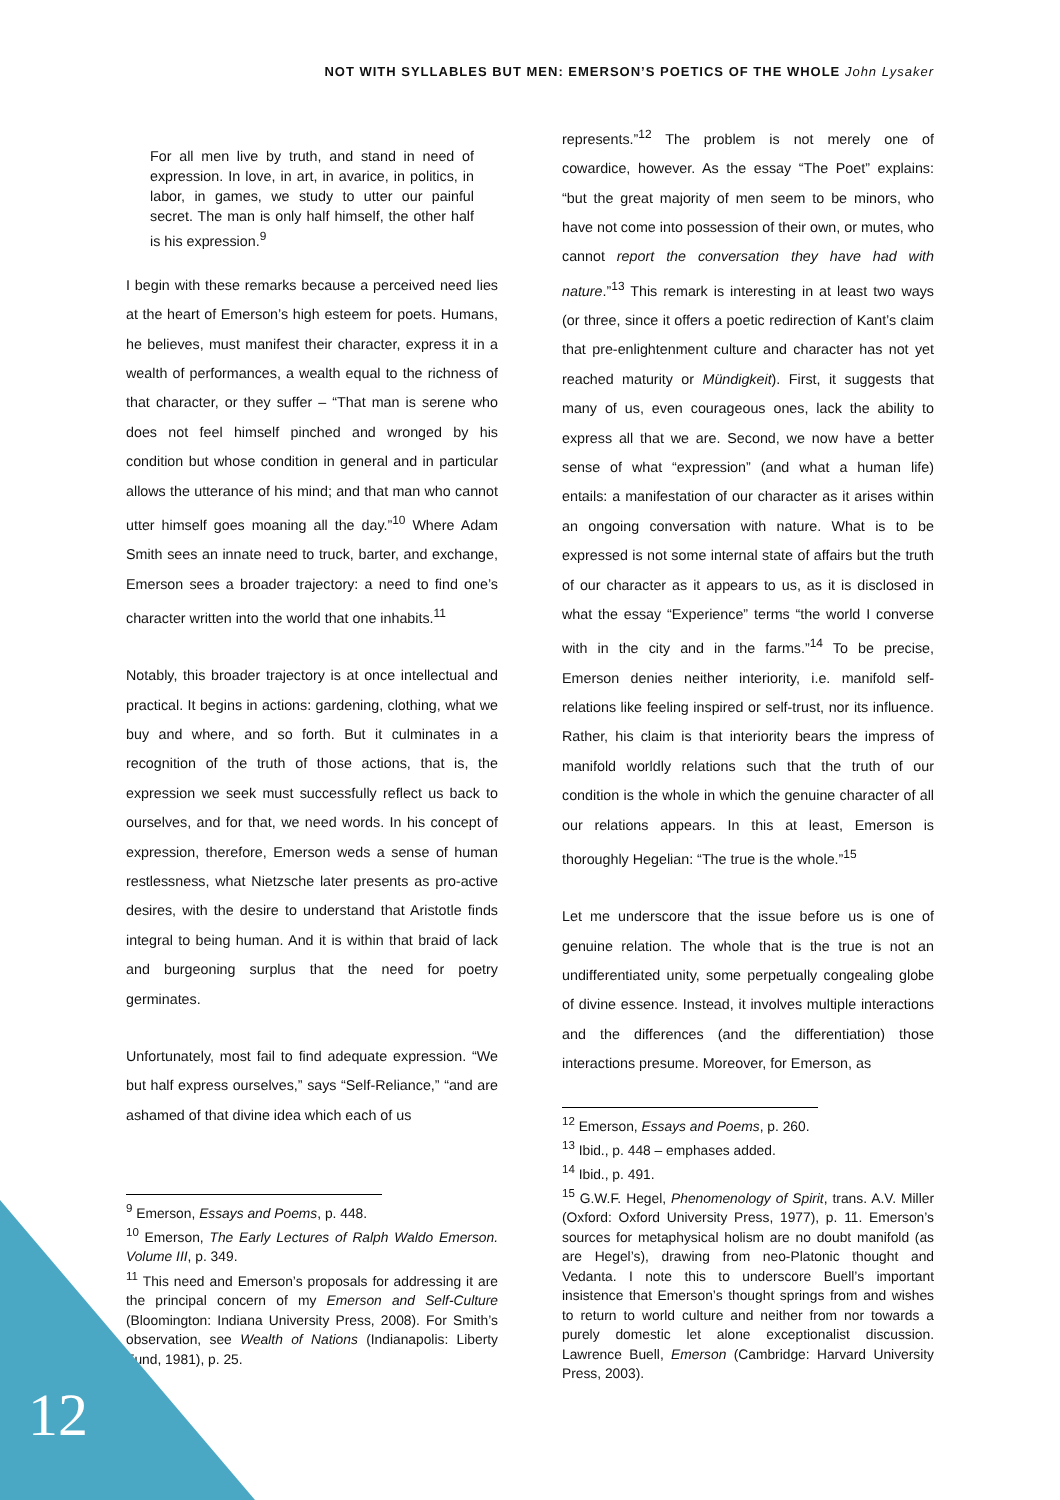NOT WITH SYLLABLES BUT MEN: EMERSON’S POETICS OF THE WHOLE John Lysaker
For all men live by truth, and stand in need of expression. In love, in art, in avarice, in politics, in labor, in games, we study to utter our painful secret. The man is only half himself, the other half is his expression.<sup>9</sup>
I begin with these remarks because a perceived need lies at the heart of Emerson’s high esteem for poets. Humans, he believes, must manifest their character, express it in a wealth of performances, a wealth equal to the richness of that character, or they suffer – “That man is serene who does not feel himself pinched and wronged by his condition but whose condition in general and in particular allows the utterance of his mind; and that man who cannot utter himself goes moaning all the day.”<sup>10</sup> Where Adam Smith sees an innate need to truck, barter, and exchange, Emerson sees a broader trajectory: a need to find one’s character written into the world that one inhabits.<sup>11</sup>
Notably, this broader trajectory is at once intellectual and practical. It begins in actions: gardening, clothing, what we buy and where, and so forth. But it culminates in a recognition of the truth of those actions, that is, the expression we seek must successfully reflect us back to ourselves, and for that, we need words. In his concept of expression, therefore, Emerson weds a sense of human restlessness, what Nietzsche later presents as pro-active desires, with the desire to understand that Aristotle finds integral to being human. And it is within that braid of lack and burgeoning surplus that the need for poetry germinates.
Unfortunately, most fail to find adequate expression. “We but half express ourselves,” says “Self-Reliance,” “and are ashamed of that divine idea which each of us
<sup>9</sup> Emerson, Essays and Poems, p. 448.
<sup>10</sup> Emerson, The Early Lectures of Ralph Waldo Emerson. Volume III, p. 349.
<sup>11</sup> This need and Emerson’s proposals for addressing it are the principal concern of my Emerson and Self-Culture (Bloomington: Indiana University Press, 2008). For Smith’s observation, see Wealth of Nations (Indianapolis: Liberty Fund, 1981), p. 25.
represents.”<sup>12</sup> The problem is not merely one of cowardice, however. As the essay “The Poet” explains: “but the great majority of men seem to be minors, who have not come into possession of their own, or mutes, who cannot report the conversation they have had with nature.”<sup>13</sup> This remark is interesting in at least two ways (or three, since it offers a poetic redirection of Kant’s claim that pre-enlightenment culture and character has not yet reached maturity or Mündigkeit). First, it suggests that many of us, even courageous ones, lack the ability to express all that we are. Second, we now have a better sense of what “expression” (and what a human life) entails: a manifestation of our character as it arises within an ongoing conversation with nature. What is to be expressed is not some internal state of affairs but the truth of our character as it appears to us, as it is disclosed in what the essay “Experience” terms “the world I converse with in the city and in the farms.”<sup>14</sup> To be precise, Emerson denies neither interiority, i.e. manifold self-relations like feeling inspired or self-trust, nor its influence. Rather, his claim is that interiority bears the impress of manifold worldly relations such that the truth of our condition is the whole in which the genuine character of all our relations appears. In this at least, Emerson is thoroughly Hegelian: “The true is the whole.”<sup>15</sup>
Let me underscore that the issue before us is one of genuine relation. The whole that is the true is not an undifferentiated unity, some perpetually congealing globe of divine essence. Instead, it involves multiple interactions and the differences (and the differentiation) those interactions presume. Moreover, for Emerson, as
<sup>12</sup> Emerson, Essays and Poems, p. 260.
<sup>13</sup> Ibid., p. 448 – emphases added.
<sup>14</sup> Ibid., p. 491.
<sup>15</sup> G.W.F. Hegel, Phenomenology of Spirit, trans. A.V. Miller (Oxford: Oxford University Press, 1977), p. 11. Emerson’s sources for metaphysical holism are no doubt manifold (as are Hegel’s), drawing from neo-Platonic thought and Vedanta. I note this to underscore Buell’s important insistence that Emerson’s thought springs from and wishes to return to world culture and neither from nor towards a purely domestic let alone exceptionalist discussion. Lawrence Buell, Emerson (Cambridge: Harvard University Press, 2003).
12